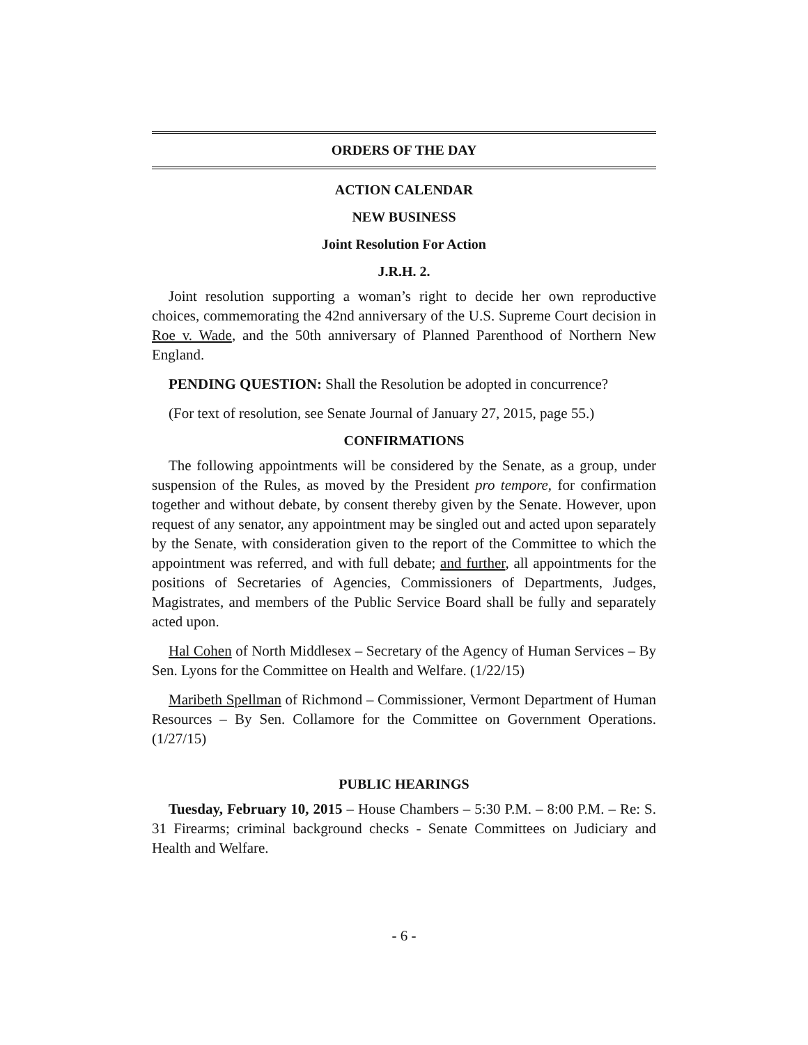ORDERS OF THE DAY
ACTION CALENDAR
NEW BUSINESS
Joint Resolution For Action
J.R.H. 2.
Joint resolution supporting a woman’s right to decide her own reproductive choices, commemorating the 42nd anniversary of the U.S. Supreme Court decision in Roe v. Wade, and the 50th anniversary of Planned Parenthood of Northern New England.
PENDING QUESTION: Shall the Resolution be adopted in concurrence?
(For text of resolution, see Senate Journal of January 27, 2015, page 55.)
CONFIRMATIONS
The following appointments will be considered by the Senate, as a group, under suspension of the Rules, as moved by the President pro tempore, for confirmation together and without debate, by consent thereby given by the Senate. However, upon request of any senator, any appointment may be singled out and acted upon separately by the Senate, with consideration given to the report of the Committee to which the appointment was referred, and with full debate; and further, all appointments for the positions of Secretaries of Agencies, Commissioners of Departments, Judges, Magistrates, and members of the Public Service Board shall be fully and separately acted upon.
Hal Cohen of North Middlesex – Secretary of the Agency of Human Services – By Sen. Lyons for the Committee on Health and Welfare. (1/22/15)
Maribeth Spellman of Richmond – Commissioner, Vermont Department of Human Resources – By Sen. Collamore for the Committee on Government Operations. (1/27/15)
PUBLIC HEARINGS
Tuesday, February 10, 2015 – House Chambers – 5:30 P.M. – 8:00 P.M. – Re: S. 31 Firearms; criminal background checks - Senate Committees on Judiciary and Health and Welfare.
- 6 -